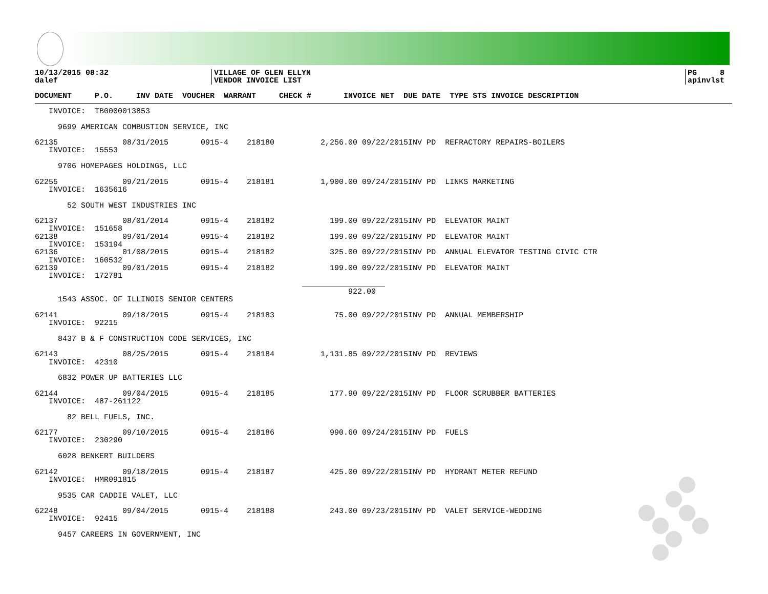10/13/2015 08:32
dalef
VILLAGE OF GLEN ELLYN
VENDOR INVOICE LIST
PG 8
apinvlst
DOCUMENT     P.O.     INV DATE  VOUCHER  WARRANT     CHECK #       INVOICE NET  DUE DATE  TYPE STS INVOICE DESCRIPTION
   INVOICE:  TB0000013853

     9699 AMERICAN COMBUSTION SERVICE, INC

62135              08/31/2015       0915-4    218180          2,256.00 09/22/2015INV PD  REFRACTORY REPAIRS-BOILERS
   INVOICE:  15553

     9706 HOMEPAGES HOLDINGS, LLC

62255              09/21/2015       0915-4    218181          1,900.00 09/24/2015INV PD  LINKS MARKETING
   INVOICE:  1635616

       52 SOUTH WEST INDUSTRIES INC

62137              08/01/2014       0915-4    218182            199.00 09/22/2015INV PD  ELEVATOR MAINT
   INVOICE:  151658
62138              09/01/2014       0915-4    218182            199.00 09/22/2015INV PD  ELEVATOR MAINT
   INVOICE:  153194
62136              01/08/2015       0915-4    218182            325.00 09/22/2015INV PD  ANNUAL ELEVATOR TESTING CIVIC CTR
   INVOICE:  160532
62139              09/01/2015       0915-4    218182            199.00 09/22/2015INV PD  ELEVATOR MAINT
   INVOICE:  172781
                                                          __________________
                                                                    922.00
     1543 ASSOC. OF ILLINOIS SENIOR CENTERS

62141              09/18/2015       0915-4    218183             75.00 09/22/2015INV PD  ANNUAL MEMBERSHIP
   INVOICE:  92215

     8437 B & F CONSTRUCTION CODE SERVICES, INC

62143              08/25/2015       0915-4    218184          1,131.85 09/22/2015INV PD  REVIEWS
   INVOICE:  42310

     6832 POWER UP BATTERIES LLC

62144              09/04/2015       0915-4    218185            177.90 09/22/2015INV PD  FLOOR SCRUBBER BATTERIES
   INVOICE:  487-261122

       82 BELL FUELS, INC.

62177              09/10/2015       0915-4    218186            990.60 09/24/2015INV PD  FUELS
   INVOICE:  230290

     6028 BENKERT BUILDERS

62142              09/18/2015       0915-4    218187            425.00 09/22/2015INV PD  HYDRANT METER REFUND
   INVOICE:  HMR091815

     9535 CAR CADDIE VALET, LLC

62248              09/04/2015       0915-4    218188            243.00 09/23/2015INV PD  VALET SERVICE-WEDDING
   INVOICE:  92415

     9457 CAREERS IN GOVERNMENT, INC